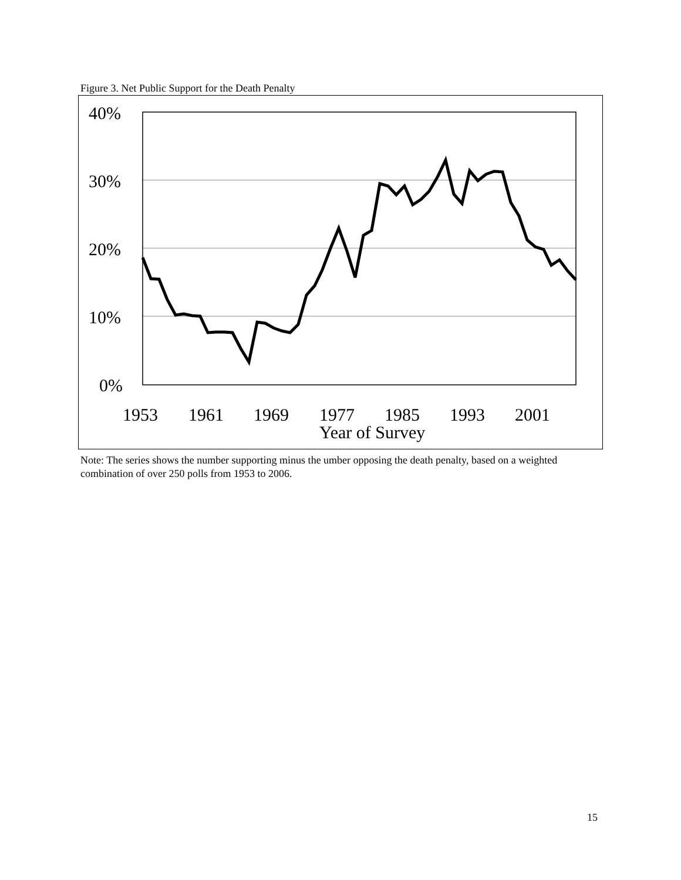Figure 3. Net Public Support for the Death Penalty
40%
30%
20%
10%
0%
1953
1961
1969
1977
1985
1993
2001
Year of Survey
Note: The series shows the number supporting minus the umber opposing the death penalty, based on a weighted combination of over 250 polls from 1953 to 2006.
15